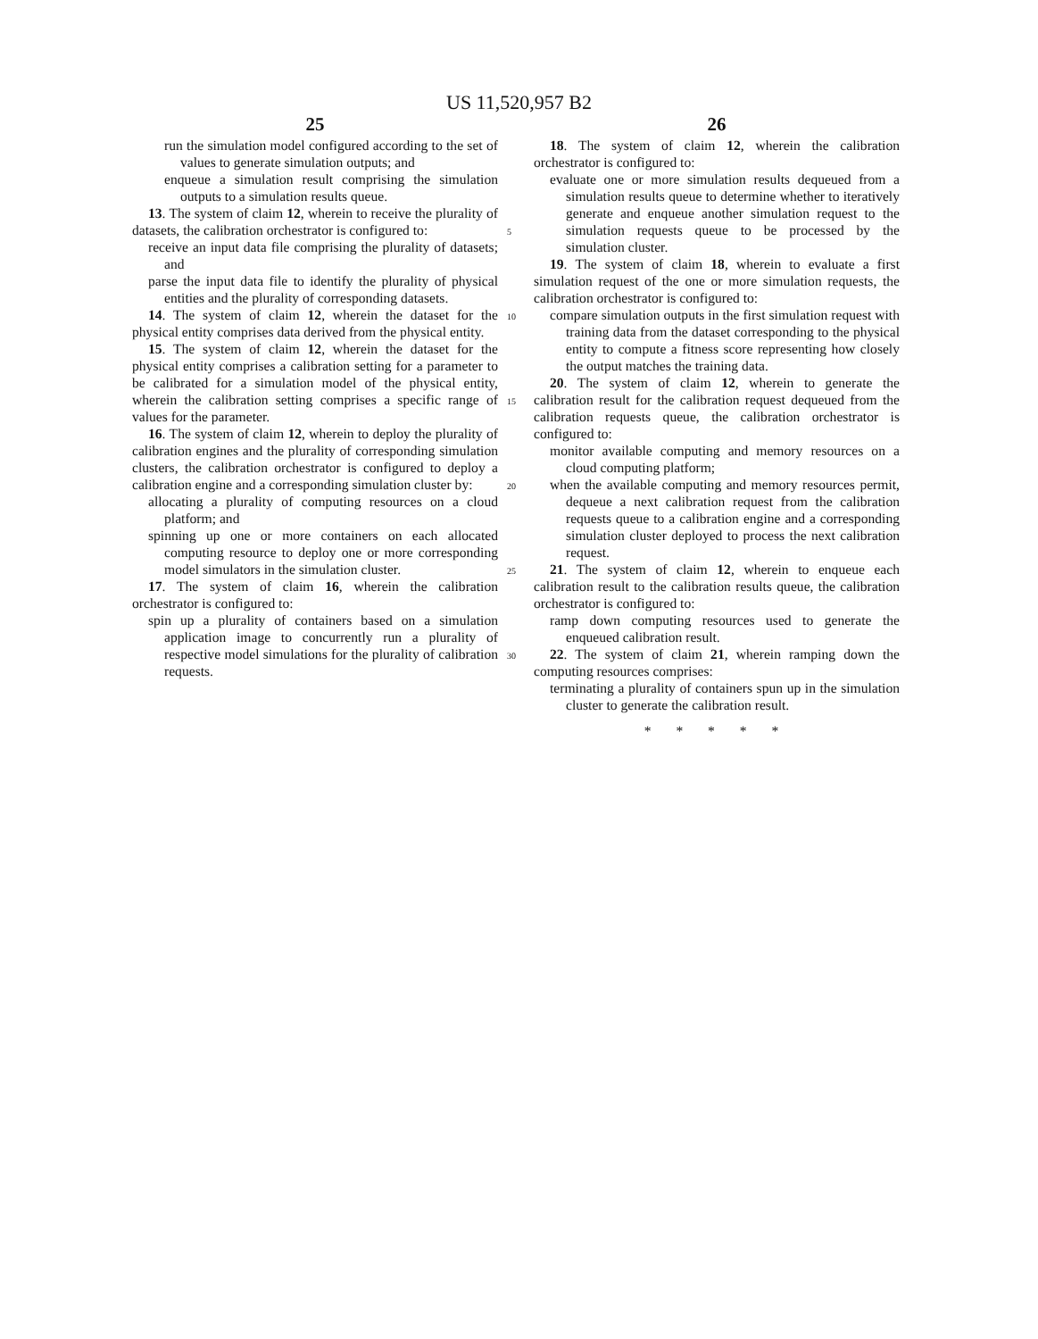US 11,520,957 B2
25
run the simulation model configured according to the set of values to generate simulation outputs; and
enqueue a simulation result comprising the simulation outputs to a simulation results queue.
13. The system of claim 12, wherein to receive the plurality of datasets, the calibration orchestrator is configured to:
receive an input data file comprising the plurality of datasets; and
parse the input data file to identify the plurality of physical entities and the plurality of corresponding datasets.
14. The system of claim 12, wherein the dataset for the physical entity comprises data derived from the physical entity.
15. The system of claim 12, wherein the dataset for the physical entity comprises a calibration setting for a parameter to be calibrated for a simulation model of the physical entity, wherein the calibration setting comprises a specific range of values for the parameter.
16. The system of claim 12, wherein to deploy the plurality of calibration engines and the plurality of corresponding simulation clusters, the calibration orchestrator is configured to deploy a calibration engine and a corresponding simulation cluster by:
allocating a plurality of computing resources on a cloud platform; and
spinning up one or more containers on each allocated computing resource to deploy one or more corresponding model simulators in the simulation cluster.
17. The system of claim 16, wherein the calibration orchestrator is configured to:
spin up a plurality of containers based on a simulation application image to concurrently run a plurality of respective model simulations for the plurality of calibration requests.
5
10
15
20
25
30
26
18. The system of claim 12, wherein the calibration orchestrator is configured to:
evaluate one or more simulation results dequeued from a simulation results queue to determine whether to iteratively generate and enqueue another simulation request to the simulation requests queue to be processed by the simulation cluster.
19. The system of claim 18, wherein to evaluate a first simulation request of the one or more simulation requests, the calibration orchestrator is configured to:
compare simulation outputs in the first simulation request with training data from the dataset corresponding to the physical entity to compute a fitness score representing how closely the output matches the training data.
20. The system of claim 12, wherein to generate the calibration result for the calibration request dequeued from the calibration requests queue, the calibration orchestrator is configured to:
monitor available computing and memory resources on a cloud computing platform;
when the available computing and memory resources permit, dequeue a next calibration request from the calibration requests queue to a calibration engine and a corresponding simulation cluster deployed to process the next calibration request.
21. The system of claim 12, wherein to enqueue each calibration result to the calibration results queue, the calibration orchestrator is configured to:
ramp down computing resources used to generate the enqueued calibration result.
22. The system of claim 21, wherein ramping down the computing resources comprises:
terminating a plurality of containers spun up in the simulation cluster to generate the calibration result.
* * * * *